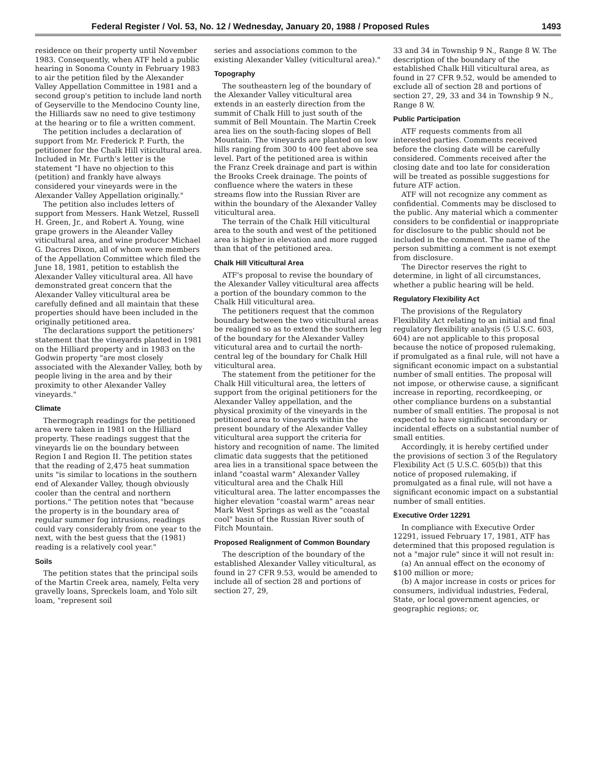Federal Register / Vol. 53, No. 12 / Wednesday, January 20, 1988 / Proposed Rules 1493
residence on their property until November 1983. Consequently, when ATF held a public hearing in Sonoma County in February 1983 to air the petition filed by the Alexander Valley Appellation Committee in 1981 and a second group's petition to include land north of Geyserville to the Mendocino County line, the Hilliards saw no need to give testimony at the hearing or to file a written comment.
The petition includes a declaration of support from Mr. Frederick P. Furth, the petitioner for the Chalk Hill viticultural area. Included in Mr. Furth's letter is the statement "I have no objection to this (petition) and frankly have always considered your vineyards were in the Alexander Valley Appellation originally."
The petition also includes letters of support from Messers. Hank Wetzel, Russell H. Green, Jr., and Robert A. Young, wine grape growers in the Aleander Valley viticultural area, and wine producer Michael G. Dacres Dixon, all of whom were members of the Appellation Committee which filed the June 18, 1981, petition to establish the Alexander Valley viticultural area. All have demonstrated great concern that the Alexander Valley viticultural area be carefully defined and all maintain that these properties should have been included in the originally petitioned area.
The declarations support the petitioners' statement that the vineyards planted in 1981 on the Hilliard property and in 1983 on the Godwin property "are most closely associated with the Alexander Valley, both by people living in the area and by their proximity to other Alexander Valley vineyards."
Climate
Thermograph readings for the petitioned area were taken in 1981 on the Hilliard property. These readings suggest that the vineyards lie on the boundary between Region I and Region II. The petition states that the reading of 2,475 heat summation units "is similar to locations in the southern end of Alexander Valley, though obviously cooler than the central and northern portions." The petition notes that "because the property is in the boundary area of regular summer fog intrusions, readings could vary considerably from one year to the next, with the best guess that the (1981) reading is a relatively cool year."
Soils
The petition states that the principal soils of the Martin Creek area, namely, Felta very gravelly loans, Spreckels loam, and Yolo silt loam, "represent soil
series and associations common to the existing Alexander Valley (viticultural area)."
Topography
The southeastern leg of the boundary of the Alexander Valley viticultural area extends in an easterly direction from the summit of Chalk Hill to just south of the summit of Bell Mountain. The Martin Creek area lies on the south-facing slopes of Bell Mountain. The vineyards are planted on low hills ranging from 300 to 400 feet above sea level. Part of the petitioned area is within the Franz Creek drainage and part is within the Brooks Creek drainage. The points of confluence where the waters in these streams flow into the Russian River are within the boundary of the Alexander Valley viticultural area.
The terrain of the Chalk Hill viticultural area to the south and west of the petitioned area is higher in elevation and more rugged than that of the petitioned area.
Chalk Hill Viticultural Area
ATF's proposal to revise the boundary of the Alexander Valley viticultural area affects a portion of the boundary common to the Chalk Hill viticultural area.
The petitioners request that the common boundary between the two viticultural areas be realigned so as to extend the southern leg of the boundary for the Alexander Valley viticutural area and to curtail the north-central leg of the boundary for Chalk Hill viticultural area.
The statement from the petitioner for the Chalk Hill viticultural area, the letters of support from the original petitioners for the Alexander Valley appellation, and the physical proximity of the vineyards in the petitioned area to vineyards within the present boundary of the Alexander Valley viticultural area support the criteria for history and recognition of name. The limited climatic data suggests that the petitioned area lies in a transitional space between the inland "coastal warm" Alexander Valley viticultural area and the Chalk Hill viticultural area. The latter encompasses the higher elevation "coastal warm" areas near Mark West Springs as well as the "coastal cool" basin of the Russian River south of Fitch Mountain.
Proposed Realignment of Common Boundary
The description of the boundary of the established Alexander Valley viticultural, as found in 27 CFR 9.53, would be amended to include all of section 28 and portions of section 27, 29,
33 and 34 in Township 9 N., Range 8 W. The description of the boundary of the established Chalk Hill viticultural area, as found in 27 CFR 9.52, would be amended to exclude all of section 28 and portions of section 27, 29, 33 and 34 in Township 9 N., Range 8 W.
Public Participation
ATF requests comments from all interested parties. Comments received before the closing date will be carefully considered. Comments received after the closing date and too late for consideration will be treated as possible suggestions for future ATF action.
ATF will not recognize any comment as confidential. Comments may be disclosed to the public. Any material which a commenter considers to be confidential or inappropriate for disclosure to the public should not be included in the comment. The name of the person submitting a comment is not exempt from disclosure.
The Director reserves the right to determine, in light of all circumstances, whether a public hearing will be held.
Regulatory Flexibility Act
The provisions of the Regulatory Flexibility Act relating to an initial and final regulatory flexibility analysis (5 U.S.C. 603, 604) are not applicable to this proposal because the notice of proposed rulemaking, if promulgated as a final rule, will not have a significant economic impact on a substantial number of small entities. The proposal will not impose, or otherwise cause, a significant increase in reporting, recordkeeping, or other compliance burdens on a substantial number of small entities. The proposal is not expected to have significant secondary or incidental effects on a substantial number of small entities.
Accordingly, it is hereby certified under the provisions of section 3 of the Regulatory Flexibility Act (5 U.S.C. 605(b)) that this notice of proposed rulemaking, if promulgated as a final rule, will not have a significant economic impact on a substantial number of small entities.
Executive Order 12291
In compliance with Executive Order 12291, issued February 17, 1981, ATF has determined that this proposed regulation is not a "major rule" since it will not result in:
(a) An annual effect on the economy of $100 million or more;
(b) A major increase in costs or prices for consumers, individual industries, Federal, State, or local government agencies, or geographic regions; or,